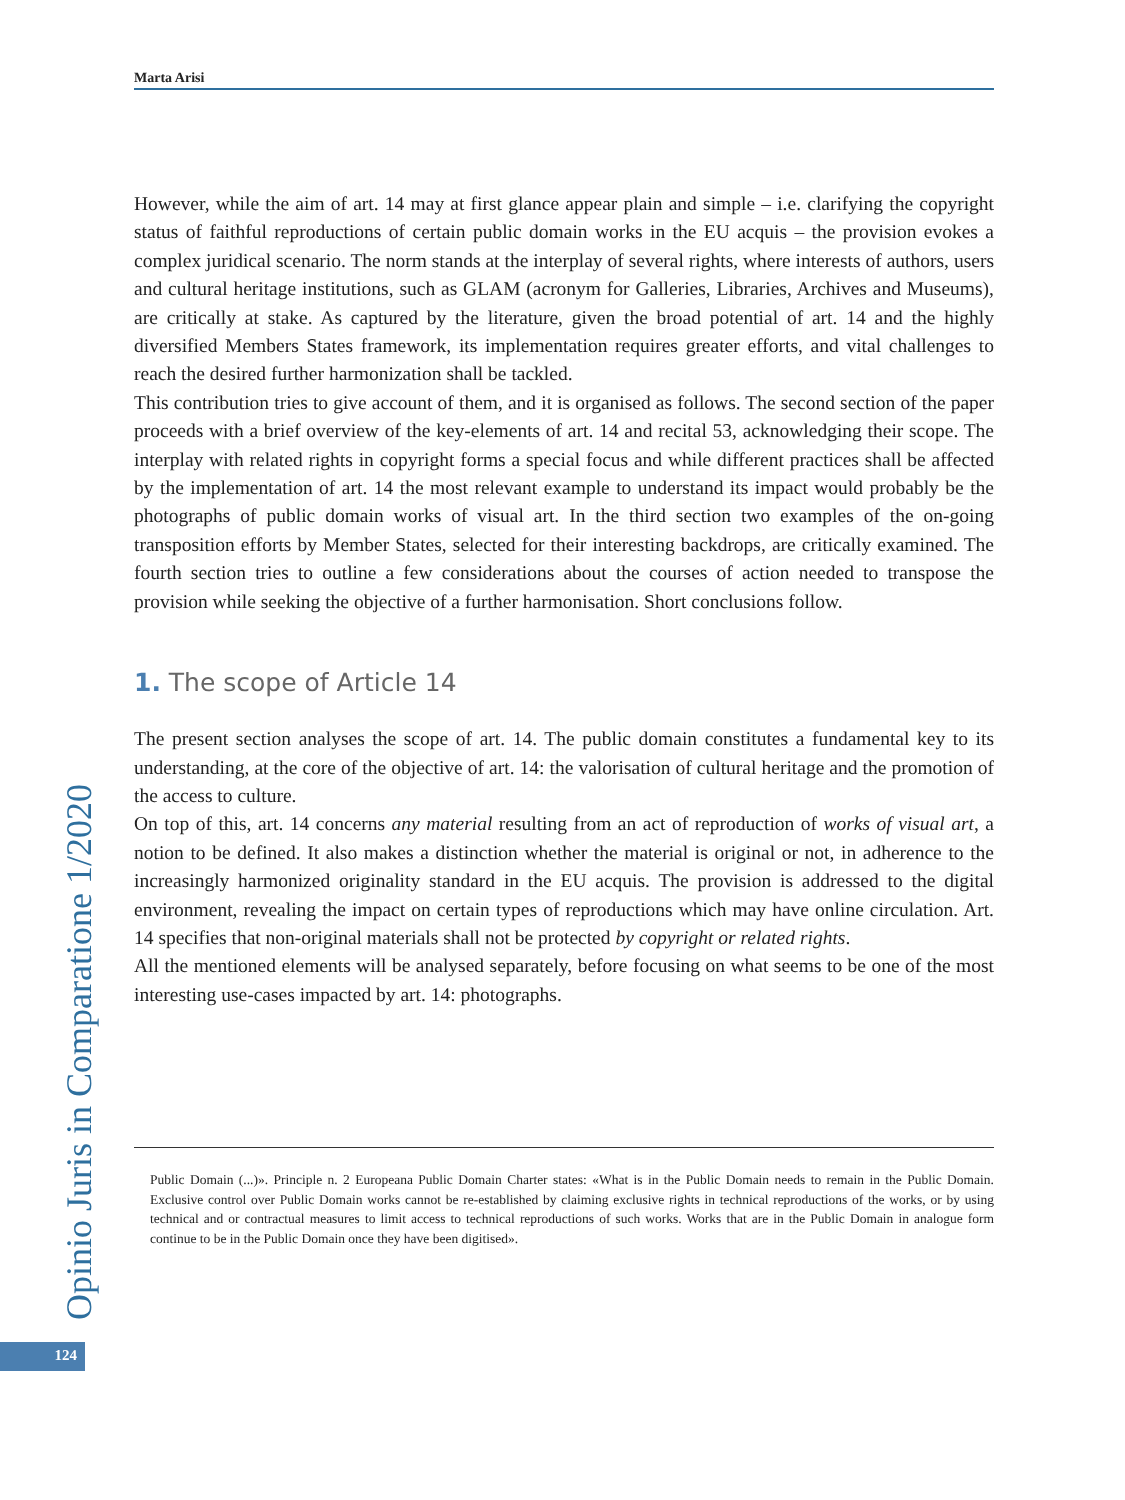Opinio Juris in Comparatione 1/2020
124
Marta Arisi
However, while the aim of art. 14 may at first glance appear plain and simple – i.e. clarifying the copyright status of faithful reproductions of certain public domain works in the EU acquis – the provision evokes a complex juridical scenario. The norm stands at the interplay of several rights, where interests of authors, users and cultural heritage institutions, such as GLAM (acronym for Galleries, Libraries, Archives and Museums), are critically at stake. As captured by the literature, given the broad potential of art. 14 and the highly diversified Members States framework, its implementation requires greater efforts, and vital challenges to reach the desired further harmonization shall be tackled.
This contribution tries to give account of them, and it is organised as follows. The second section of the paper proceeds with a brief overview of the key-elements of art. 14 and recital 53, acknowledging their scope. The interplay with related rights in copyright forms a special focus and while different practices shall be affected by the implementation of art. 14 the most relevant example to understand its impact would probably be the photographs of public domain works of visual art. In the third section two examples of the on-going transposition efforts by Member States, selected for their interesting backdrops, are critically examined. The fourth section tries to outline a few considerations about the courses of action needed to transpose the provision while seeking the objective of a further harmonisation. Short conclusions follow.
1. The scope of Article 14
The present section analyses the scope of art. 14. The public domain constitutes a fundamental key to its understanding, at the core of the objective of art. 14: the valorisation of cultural heritage and the promotion of the access to culture.
On top of this, art. 14 concerns any material resulting from an act of reproduction of works of visual art, a notion to be defined. It also makes a distinction whether the material is original or not, in adherence to the increasingly harmonized originality standard in the EU acquis. The provision is addressed to the digital environment, revealing the impact on certain types of reproductions which may have online circulation. Art. 14 specifies that non-original materials shall not be protected by copyright or related rights.
All the mentioned elements will be analysed separately, before focusing on what seems to be one of the most interesting use-cases impacted by art. 14: photographs.
Public Domain (...)». Principle n. 2 Europeana Public Domain Charter states: «What is in the Public Domain needs to remain in the Public Domain. Exclusive control over Public Domain works cannot be re-established by claiming exclusive rights in technical reproductions of the works, or by using technical and or contractual measures to limit access to technical reproductions of such works. Works that are in the Public Domain in analogue form continue to be in the Public Domain once they have been digitised».